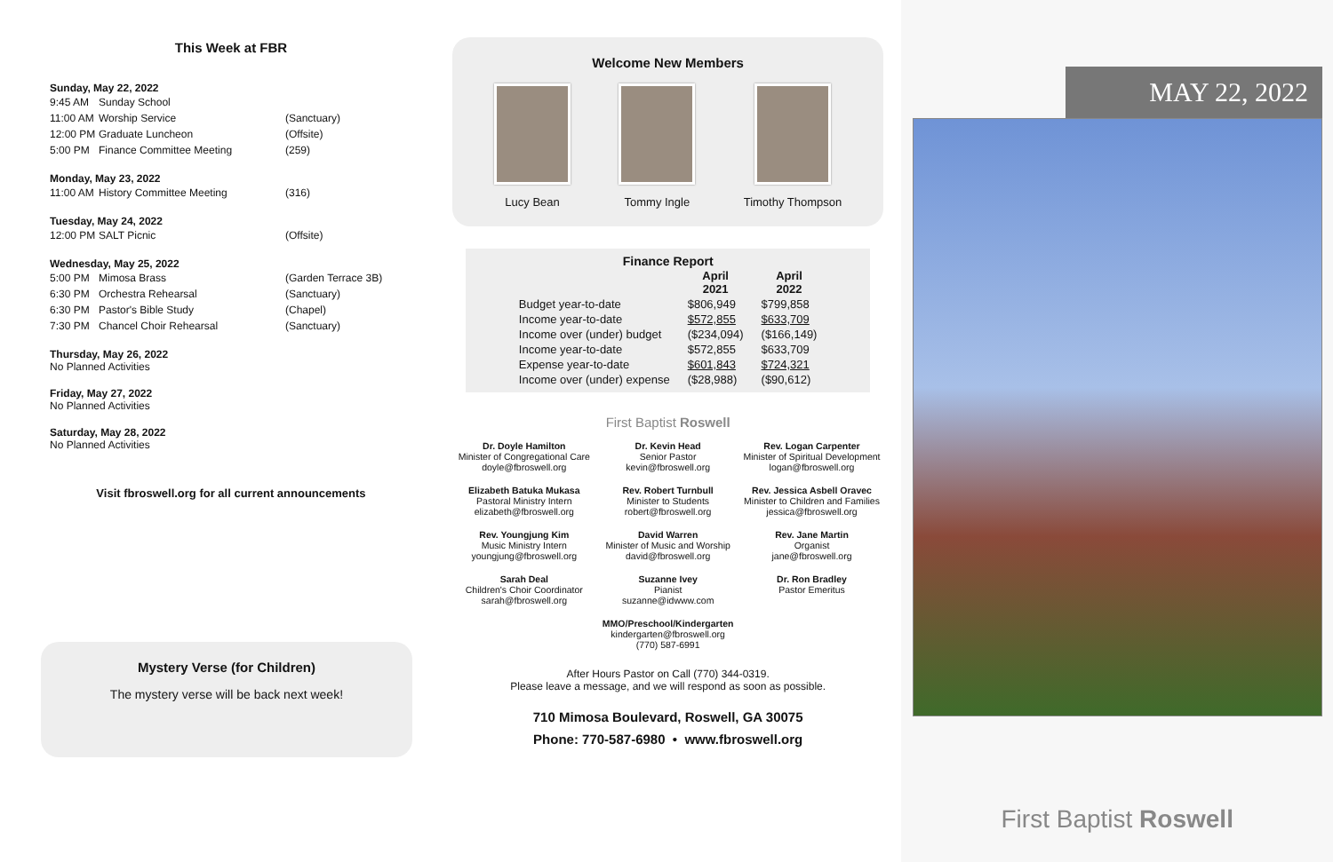This Week at FBR
Sunday, May 22, 2022
9:45 AM Sunday School
11:00 AM Worship Service (Sanctuary)
12:00 PM Graduate Luncheon (Offsite)
5:00 PM Finance Committee Meeting (259)
Monday, May 23, 2022
11:00 AM History Committee Meeting (316)
Tuesday, May 24, 2022
12:00 PM SALT Picnic (Offsite)
Wednesday, May 25, 2022
5:00 PM Mimosa Brass (Garden Terrace 3B)
6:30 PM Orchestra Rehearsal (Sanctuary)
6:30 PM Pastor's Bible Study (Chapel)
7:30 PM Chancel Choir Rehearsal (Sanctuary)
Thursday, May 26, 2022
No Planned Activities
Friday, May 27, 2022
No Planned Activities
Saturday, May 28, 2022
No Planned Activities
Visit fbroswell.org for all current announcements
Mystery Verse (for Children)
The mystery verse will be back next week!
Welcome New Members
Lucy Bean Tommy Ingle Timothy Thompson
Finance Report
| | April 2021 | April 2022 |
| --- | --- | --- |
| Budget year-to-date | $806,949 | $799,858 |
| Income year-to-date | $572,855 | $633,709 |
| Income over (under) budget | ($234,094) | ($166,149) |
| Income year-to-date | $572,855 | $633,709 |
| Expense year-to-date | $601,843 | $724,321 |
| Income over (under) expense | ($28,988) | ($90,612) |
First Baptist Roswell
Dr. Doyle Hamilton
Minister of Congregational Care
doyle@fbroswell.org
Dr. Kevin Head
Senior Pastor
kevin@fbroswell.org
Rev. Logan Carpenter
Minister of Spiritual Development
logan@fbroswell.org
Elizabeth Batuka Mukasa
Pastoral Ministry Intern
elizabeth@fbroswell.org
Rev. Robert Turnbull
Minister to Students
robert@fbroswell.org
Rev. Jessica Asbell Oravec
Minister to Children and Families
jessica@fbroswell.org
Rev. Youngjung Kim
Music Ministry Intern
youngjung@fbroswell.org
David Warren
Minister of Music and Worship
david@fbroswell.org
Rev. Jane Martin
Organist
jane@fbroswell.org
Sarah Deal
Children's Choir Coordinator
sarah@fbroswell.org
Suzanne Ivey
Pianist
suzanne@idwww.com
Dr. Ron Bradley
Pastor Emeritus
MMO/Preschool/Kindergarten
kindergarten@fbroswell.org
(770) 587-6991
After Hours Pastor on Call (770) 344-0319.
Please leave a message, and we will respond as soon as possible.
710 Mimosa Boulevard, Roswell, GA 30075
Phone: 770-587-6980 • www.fbroswell.org
MAY 22, 2022
First Baptist Roswell